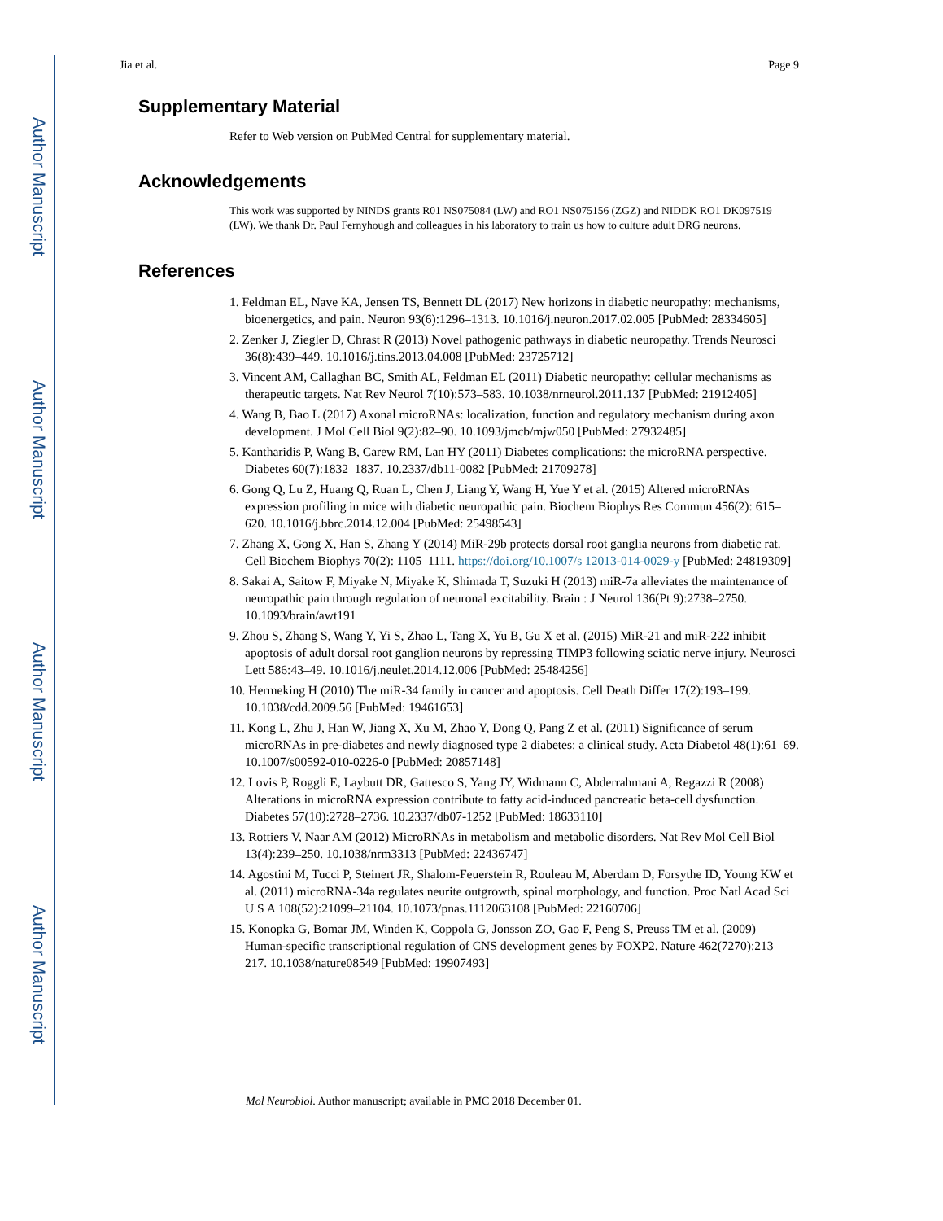Author Manuscript
Author Manuscript
Author Manuscript
Author Manuscript
Jia et al. Page 9
Supplementary Material
Refer to Web version on PubMed Central for supplementary material.
Acknowledgements
This work was supported by NINDS grants R01 NS075084 (LW) and RO1 NS075156 (ZGZ) and NIDDK RO1 DK097519 (LW). We thank Dr. Paul Fernyhough and colleagues in his laboratory to train us how to culture adult DRG neurons.
References
1. Feldman EL, Nave KA, Jensen TS, Bennett DL (2017) New horizons in diabetic neuropathy: mechanisms, bioenergetics, and pain. Neuron 93(6):1296–1313. 10.1016/j.neuron.2017.02.005 [PubMed: 28334605]
2. Zenker J, Ziegler D, Chrast R (2013) Novel pathogenic pathways in diabetic neuropathy. Trends Neurosci 36(8):439–449. 10.1016/j.tins.2013.04.008 [PubMed: 23725712]
3. Vincent AM, Callaghan BC, Smith AL, Feldman EL (2011) Diabetic neuropathy: cellular mechanisms as therapeutic targets. Nat Rev Neurol 7(10):573–583. 10.1038/nrneurol.2011.137 [PubMed: 21912405]
4. Wang B, Bao L (2017) Axonal microRNAs: localization, function and regulatory mechanism during axon development. J Mol Cell Biol 9(2):82–90. 10.1093/jmcb/mjw050 [PubMed: 27932485]
5. Kantharidis P, Wang B, Carew RM, Lan HY (2011) Diabetes complications: the microRNA perspective. Diabetes 60(7):1832–1837. 10.2337/db11-0082 [PubMed: 21709278]
6. Gong Q, Lu Z, Huang Q, Ruan L, Chen J, Liang Y, Wang H, Yue Y et al. (2015) Altered microRNAs expression profiling in mice with diabetic neuropathic pain. Biochem Biophys Res Commun 456(2): 615–620. 10.1016/j.bbrc.2014.12.004 [PubMed: 25498543]
7. Zhang X, Gong X, Han S, Zhang Y (2014) MiR-29b protects dorsal root ganglia neurons from diabetic rat. Cell Biochem Biophys 70(2): 1105–1111. https://doi.org/10.1007/s 12013-014-0029-y [PubMed: 24819309]
8. Sakai A, Saitow F, Miyake N, Miyake K, Shimada T, Suzuki H (2013) miR-7a alleviates the maintenance of neuropathic pain through regulation of neuronal excitability. Brain : J Neurol 136(Pt 9):2738–2750. 10.1093/brain/awt191
9. Zhou S, Zhang S, Wang Y, Yi S, Zhao L, Tang X, Yu B, Gu X et al. (2015) MiR-21 and miR-222 inhibit apoptosis of adult dorsal root ganglion neurons by repressing TIMP3 following sciatic nerve injury. Neurosci Lett 586:43–49. 10.1016/j.neulet.2014.12.006 [PubMed: 25484256]
10. Hermeking H (2010) The miR-34 family in cancer and apoptosis. Cell Death Differ 17(2):193–199. 10.1038/cdd.2009.56 [PubMed: 19461653]
11. Kong L, Zhu J, Han W, Jiang X, Xu M, Zhao Y, Dong Q, Pang Z et al. (2011) Significance of serum microRNAs in pre-diabetes and newly diagnosed type 2 diabetes: a clinical study. Acta Diabetol 48(1):61–69. 10.1007/s00592-010-0226-0 [PubMed: 20857148]
12. Lovis P, Roggli E, Laybutt DR, Gattesco S, Yang JY, Widmann C, Abderrahmani A, Regazzi R (2008) Alterations in microRNA expression contribute to fatty acid-induced pancreatic beta-cell dysfunction. Diabetes 57(10):2728–2736. 10.2337/db07-1252 [PubMed: 18633110]
13. Rottiers V, Naar AM (2012) MicroRNAs in metabolism and metabolic disorders. Nat Rev Mol Cell Biol 13(4):239–250. 10.1038/nrm3313 [PubMed: 22436747]
14. Agostini M, Tucci P, Steinert JR, Shalom-Feuerstein R, Rouleau M, Aberdam D, Forsythe ID, Young KW et al. (2011) microRNA-34a regulates neurite outgrowth, spinal morphology, and function. Proc Natl Acad Sci U S A 108(52):21099–21104. 10.1073/pnas.1112063108 [PubMed: 22160706]
15. Konopka G, Bomar JM, Winden K, Coppola G, Jonsson ZO, Gao F, Peng S, Preuss TM et al. (2009) Human-specific transcriptional regulation of CNS development genes by FOXP2. Nature 462(7270):213–217. 10.1038/nature08549 [PubMed: 19907493]
Mol Neurobiol. Author manuscript; available in PMC 2018 December 01.